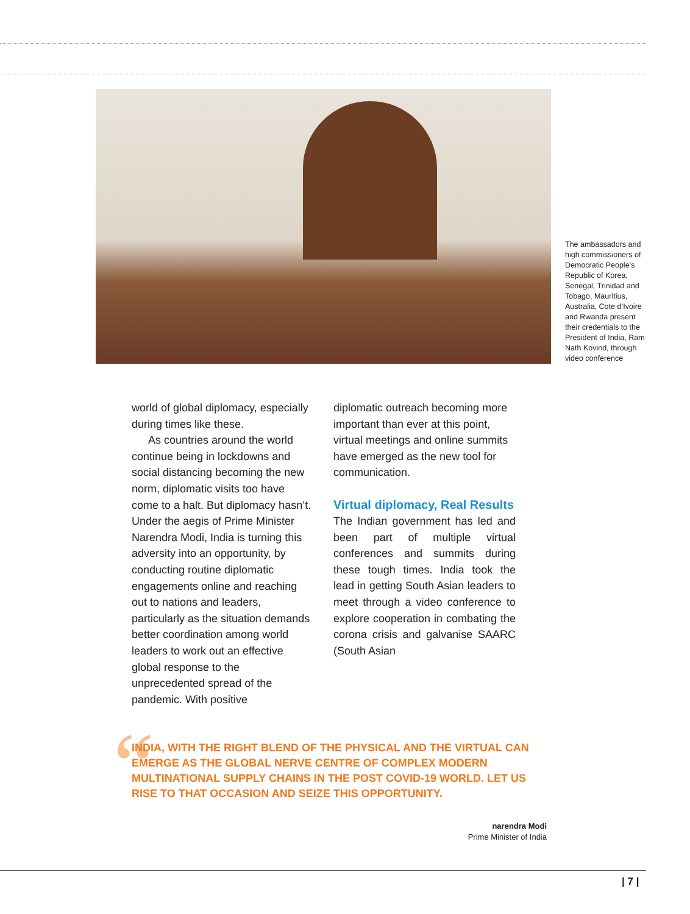The ambassadors and high commissioners of Democratic People’s Republic of Korea, Senegal, Trinidad and Tobago, Mauritius, Australia, Cote d’Ivoire and Rwanda present their credentials to the President of India, Ram Nath Kovind, through video conference
world of global diplomacy, especially during times like these.
As countries around the world continue being in lockdowns and social distancing becoming the new norm, diplomatic visits too have come to a halt. But diplomacy hasn’t. Under the aegis of Prime Minister Narendra Modi, India is turning this adversity into an opportunity, by conducting routine diplomatic engagements online and reaching out to nations and leaders, particularly as the situation demands better coordination among world leaders to work out an effective global response to the unprecedented spread of the pandemic. With positive
diplomatic outreach becoming more important than ever at this point, virtual meetings and online summits have emerged as the new tool for communication.
Virtual diplomacy, Real Results
The Indian government has led and been part of multiple virtual conferences and summits during these tough times. India took the lead in getting South Asian leaders to meet through a video conference to explore cooperation in combating the corona crisis and galvanise SAARC (South Asian
“
INDIA, WITH THE RIGHT BLEND OF THE PHYSICAL AND THE VIRTUAL CAN EMERGE AS THE GLOBAL NERVE CENTRE OF COMPLEX MODERN MULTINATIONAL SUPPLY CHAINS IN THE POST COVID-19 WORLD. LET US RISE TO THAT OCCASION AND SEIZE THIS OPPORTUNITY.
narendra Modi
Prime Minister of India
| 7 |